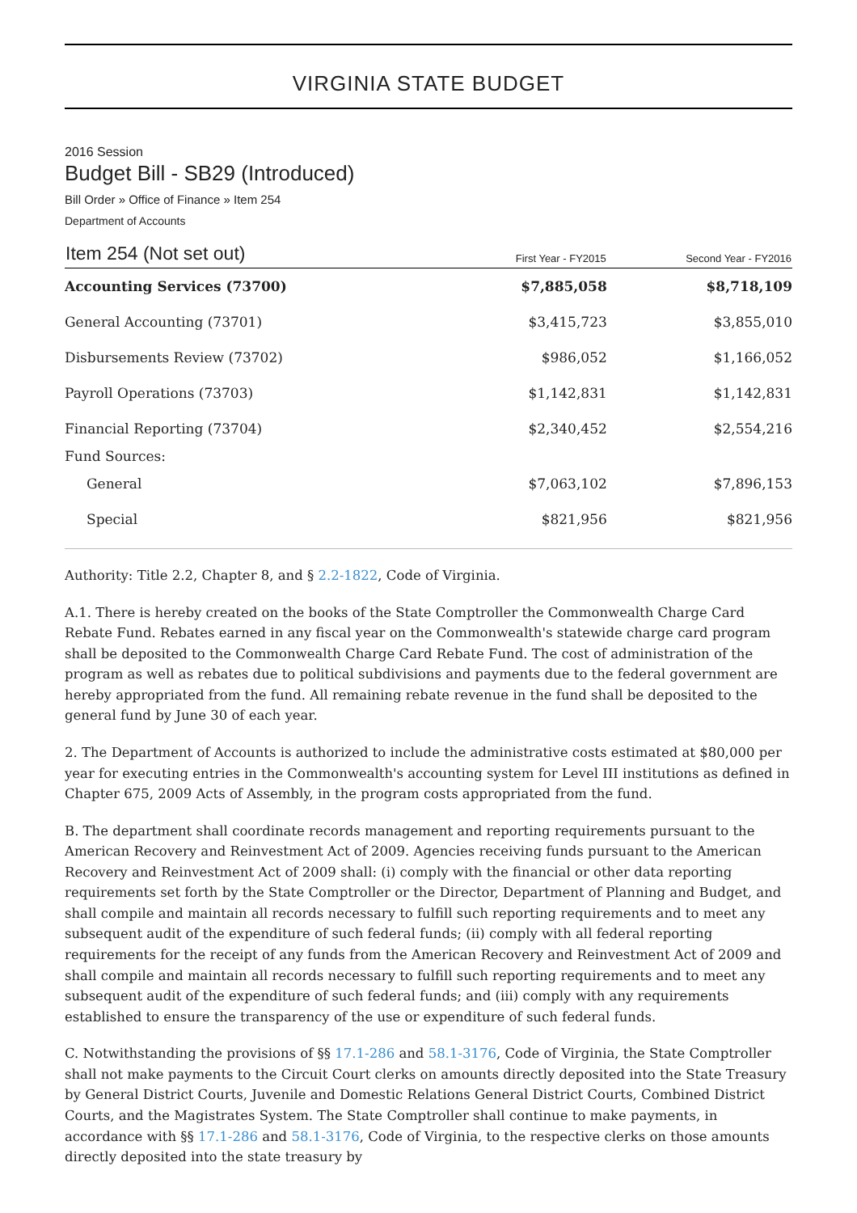VIRGINIA STATE BUDGET
2016 Session
Budget Bill - SB29 (Introduced)
Bill Order » Office of Finance » Item 254
Department of Accounts
| Item 254 (Not set out) | First Year - FY2015 | Second Year - FY2016 |
| --- | --- | --- |
| Accounting Services (73700) | $7,885,058 | $8,718,109 |
| General Accounting (73701) | $3,415,723 | $3,855,010 |
| Disbursements Review (73702) | $986,052 | $1,166,052 |
| Payroll Operations (73703) | $1,142,831 | $1,142,831 |
| Financial Reporting (73704) | $2,340,452 | $2,554,216 |
| Fund Sources: | | |
| General | $7,063,102 | $7,896,153 |
| Special | $821,956 | $821,956 |
Authority: Title 2.2, Chapter 8, and § 2.2-1822, Code of Virginia.
A.1. There is hereby created on the books of the State Comptroller the Commonwealth Charge Card Rebate Fund. Rebates earned in any fiscal year on the Commonwealth's statewide charge card program shall be deposited to the Commonwealth Charge Card Rebate Fund. The cost of administration of the program as well as rebates due to political subdivisions and payments due to the federal government are hereby appropriated from the fund. All remaining rebate revenue in the fund shall be deposited to the general fund by June 30 of each year.
2. The Department of Accounts is authorized to include the administrative costs estimated at $80,000 per year for executing entries in the Commonwealth's accounting system for Level III institutions as defined in Chapter 675, 2009 Acts of Assembly, in the program costs appropriated from the fund.
B. The department shall coordinate records management and reporting requirements pursuant to the American Recovery and Reinvestment Act of 2009. Agencies receiving funds pursuant to the American Recovery and Reinvestment Act of 2009 shall: (i) comply with the financial or other data reporting requirements set forth by the State Comptroller or the Director, Department of Planning and Budget, and shall compile and maintain all records necessary to fulfill such reporting requirements and to meet any subsequent audit of the expenditure of such federal funds; (ii) comply with all federal reporting requirements for the receipt of any funds from the American Recovery and Reinvestment Act of 2009 and shall compile and maintain all records necessary to fulfill such reporting requirements and to meet any subsequent audit of the expenditure of such federal funds; and (iii) comply with any requirements established to ensure the transparency of the use or expenditure of such federal funds.
C. Notwithstanding the provisions of §§ 17.1-286 and 58.1-3176, Code of Virginia, the State Comptroller shall not make payments to the Circuit Court clerks on amounts directly deposited into the State Treasury by General District Courts, Juvenile and Domestic Relations General District Courts, Combined District Courts, and the Magistrates System. The State Comptroller shall continue to make payments, in accordance with §§ 17.1-286 and 58.1-3176, Code of Virginia, to the respective clerks on those amounts directly deposited into the state treasury by